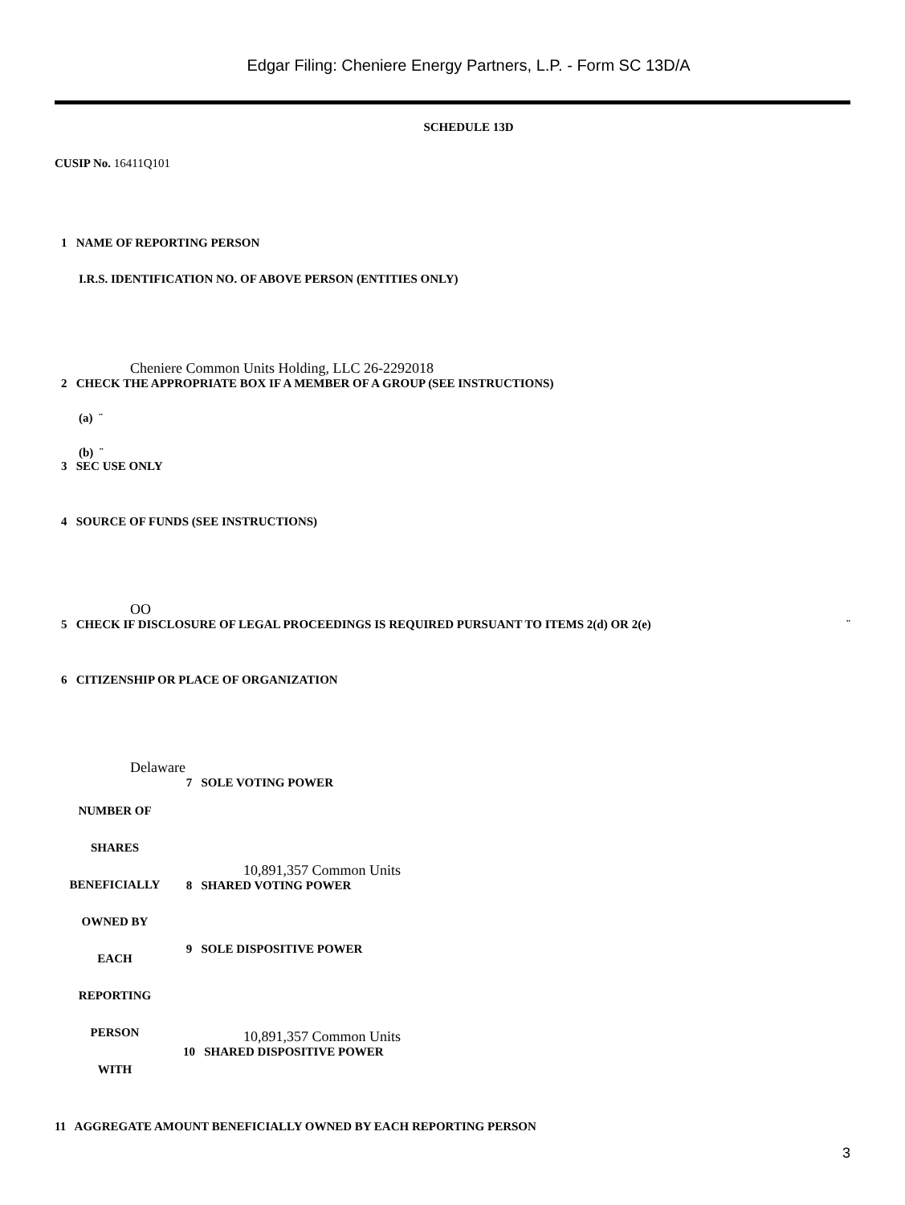Edgar Filing: Cheniere Energy Partners, L.P. - Form SC 13D/A
SCHEDULE 13D
CUSIP No. 16411Q101
1 NAME OF REPORTING PERSON
I.R.S. IDENTIFICATION NO. OF ABOVE PERSON (ENTITIES ONLY)
Cheniere Common Units Holding, LLC 26-2292018
2 CHECK THE APPROPRIATE BOX IF A MEMBER OF A GROUP (SEE INSTRUCTIONS)
(a) ¨
(b) ¨
3 SEC USE ONLY
4 SOURCE OF FUNDS (SEE INSTRUCTIONS)
OO
5 CHECK IF DISCLOSURE OF LEGAL PROCEEDINGS IS REQUIRED PURSUANT TO ITEMS 2(d) OR 2(e) ¨
6 CITIZENSHIP OR PLACE OF ORGANIZATION
Delaware
| NUMBER OF SHARES BENEFICIALLY OWNED BY EACH REPORTING PERSON WITH | 7 SOLE VOTING POWER 10,891,357 Common Units 8 SHARED VOTING POWER 9 SOLE DISPOSITIVE POWER 10,891,357 Common Units 10 SHARED DISPOSITIVE POWER |
11 AGGREGATE AMOUNT BENEFICIALLY OWNED BY EACH REPORTING PERSON
3